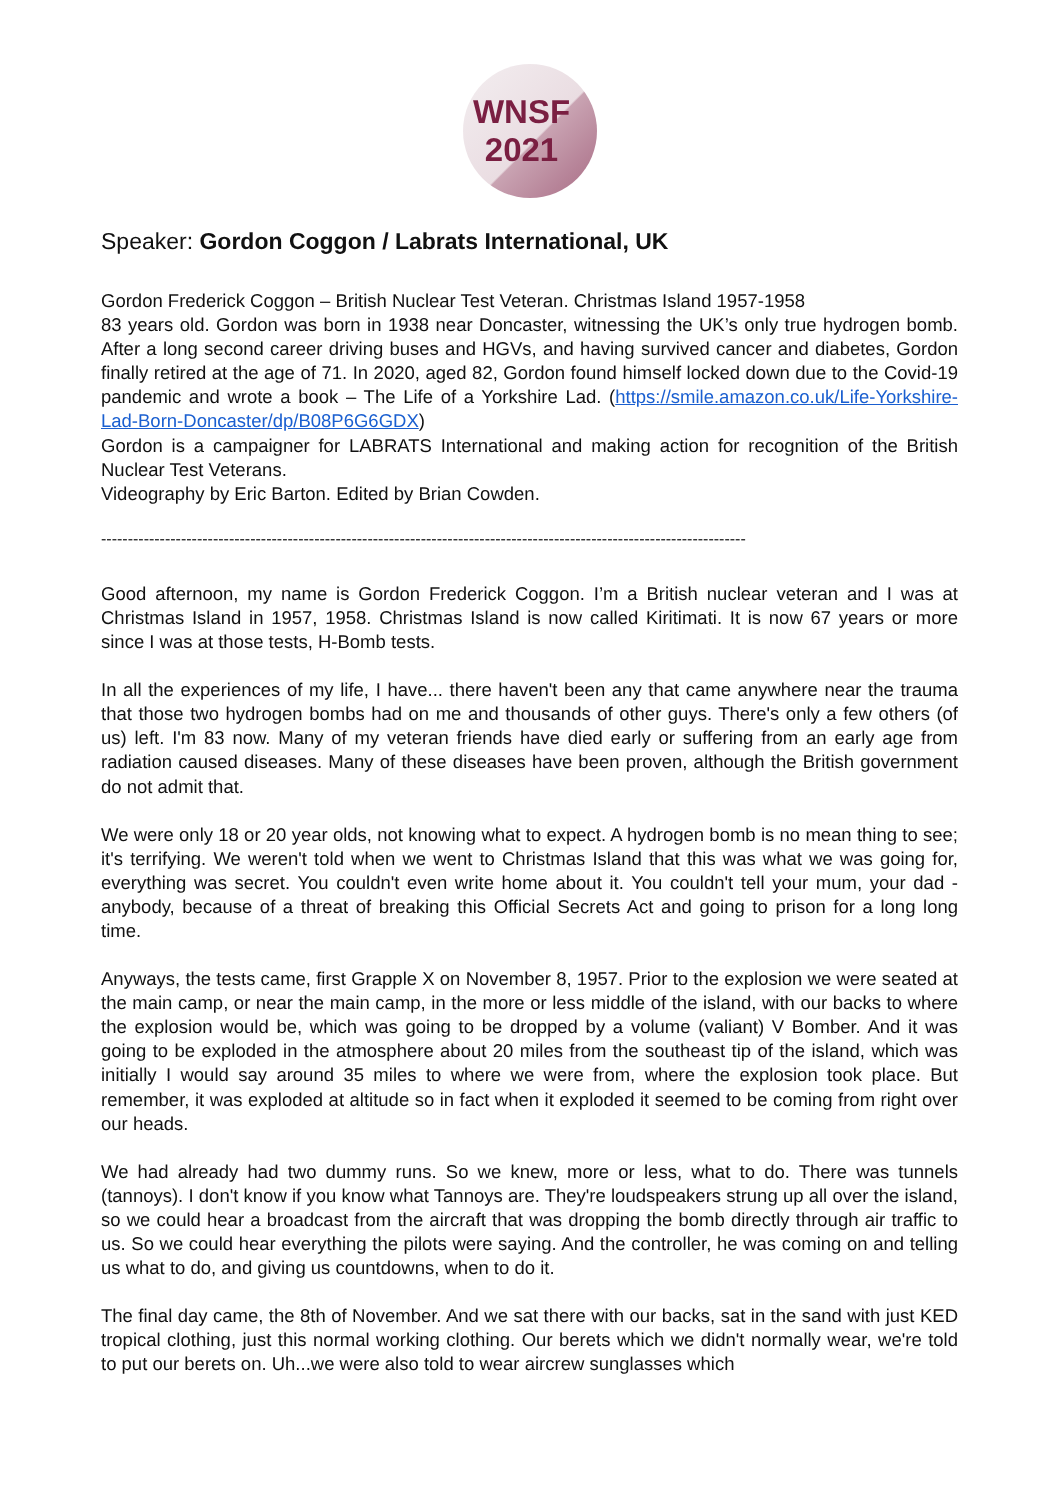WNSF
2021
Speaker: Gordon Coggon / Labrats International, UK
Gordon Frederick Coggon – British Nuclear Test Veteran. Christmas Island 1957-1958
83 years old. Gordon was born in 1938 near Doncaster, witnessing the UK’s only true hydrogen bomb. After a long second career driving buses and HGVs, and having survived cancer and diabetes, Gordon finally retired at the age of 71. In 2020, aged 82, Gordon found himself locked down due to the Covid-19 pandemic and wrote a book – The Life of a Yorkshire Lad. (https://smile.amazon.co.uk/Life-Yorkshire-Lad-Born-Doncaster/dp/B08P6G6GDX)
Gordon is a campaigner for LABRATS International and making action for recognition of the British Nuclear Test Veterans.
Videography by Eric Barton. Edited by Brian Cowden.
-------------------------------------------------------------------------------------------------------------------------
Good afternoon, my name is Gordon Frederick Coggon. I’m a British nuclear veteran and I was at Christmas Island in 1957, 1958. Christmas Island is now called Kiritimati. It is now 67 years or more since I was at those tests, H-Bomb tests.
In all the experiences of my life, I have... there haven't been any that came anywhere near the trauma that those two hydrogen bombs had on me and thousands of other guys. There's only a few others (of us) left. I'm 83 now. Many of my veteran friends have died early or suffering from an early age from radiation caused diseases. Many of these diseases have been proven, although the British government do not admit that.
We were only 18 or 20 year olds, not knowing what to expect. A hydrogen bomb is no mean thing to see; it's terrifying. We weren't told when we went to Christmas Island that this was what we was going for, everything was secret. You couldn't even write home about it. You couldn't tell your mum, your dad - anybody, because of a threat of breaking this Official Secrets Act and going to prison for a long long time.
Anyways, the tests came, first Grapple X on November 8, 1957. Prior to the explosion we were seated at the main camp, or near the main camp, in the more or less middle of the island, with our backs to where the explosion would be, which was going to be dropped by a volume (valiant) V Bomber. And it was going to be exploded in the atmosphere about 20 miles from the southeast tip of the island, which was initially I would say around 35 miles to where we were from, where the explosion took place. But remember, it was exploded at altitude so in fact when it exploded it seemed to be coming from right over our heads.
We had already had two dummy runs. So we knew, more or less, what to do. There was tunnels (tannoys). I don't know if you know what Tannoys are. They're loudspeakers strung up all over the island, so we could hear a broadcast from the aircraft that was dropping the bomb directly through air traffic to us. So we could hear everything the pilots were saying. And the controller, he was coming on and telling us what to do, and giving us countdowns, when to do it.
The final day came, the 8th of November. And we sat there with our backs, sat in the sand with just KED tropical clothing, just this normal working clothing. Our berets which we didn't normally wear, we're told to put our berets on. Uh...we were also told to wear aircrew sunglasses which